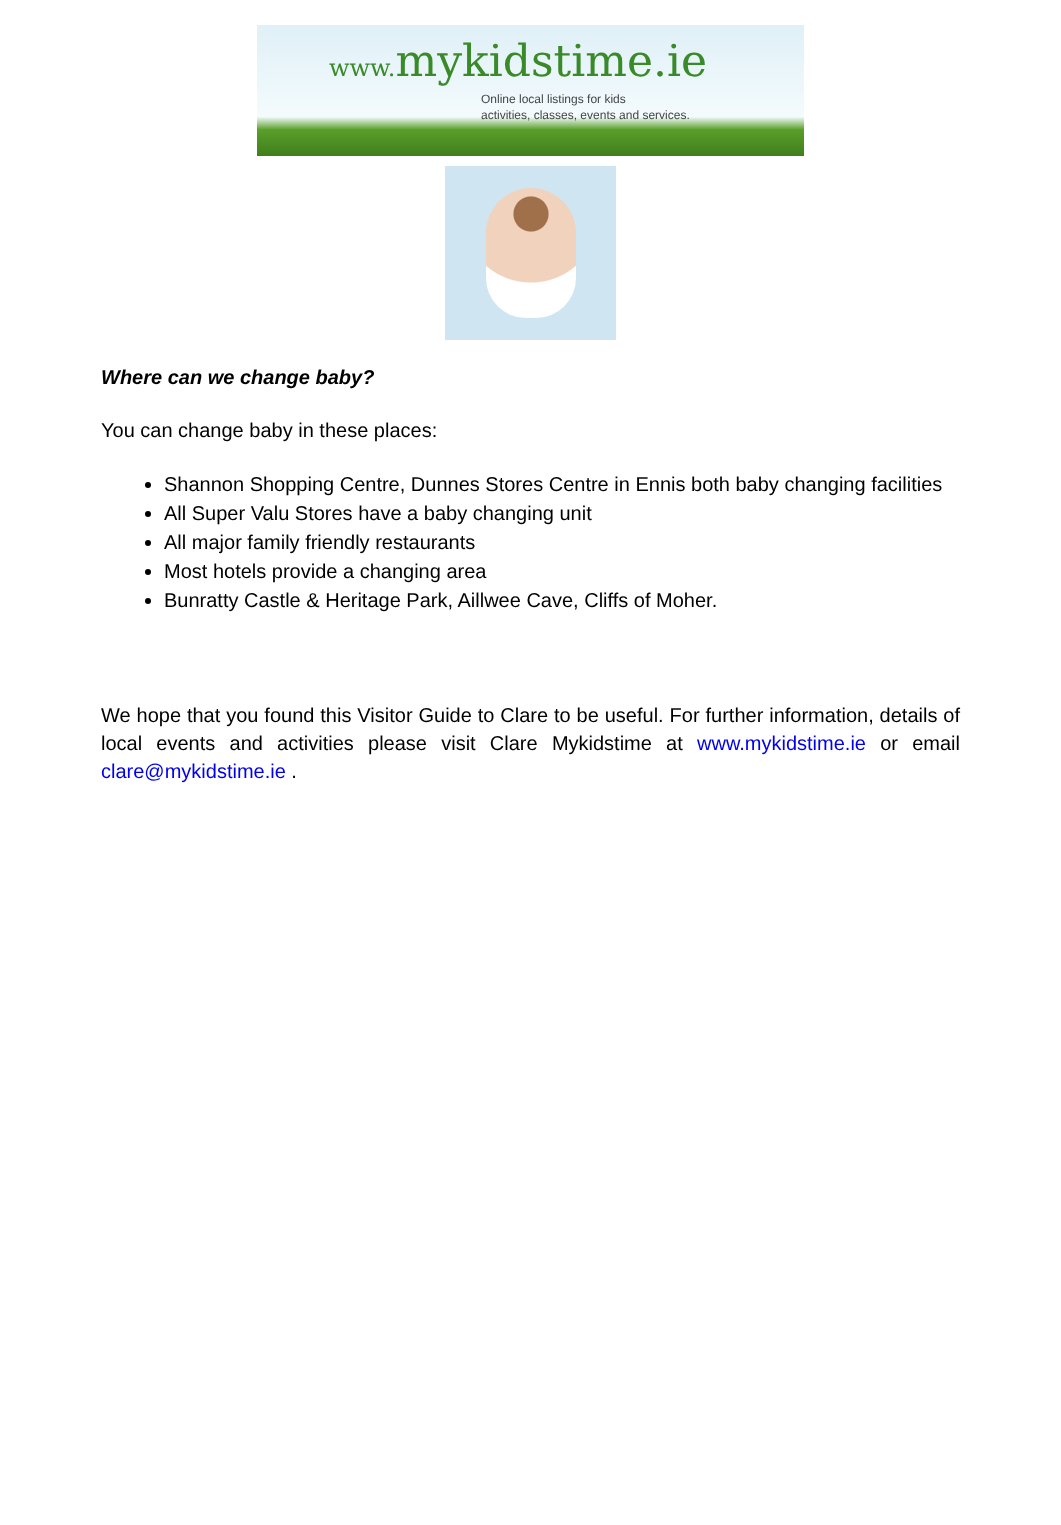www. mykidstime.ie
Online local listings for kids
activities, classes, events and services.
Where can we change baby?
You can change baby in these places:
Shannon Shopping Centre, Dunnes Stores Centre in Ennis both baby changing facilities
All Super Valu Stores have a baby changing unit
All major family friendly restaurants
Most hotels provide a changing area
Bunratty Castle & Heritage Park, Aillwee Cave, Cliffs of Moher.
We hope that you found this Visitor Guide to Clare to be useful. For further information, details of local events and activities please visit Clare Mykidstime at www.mykidstime.ie or email clare@mykidstime.ie .